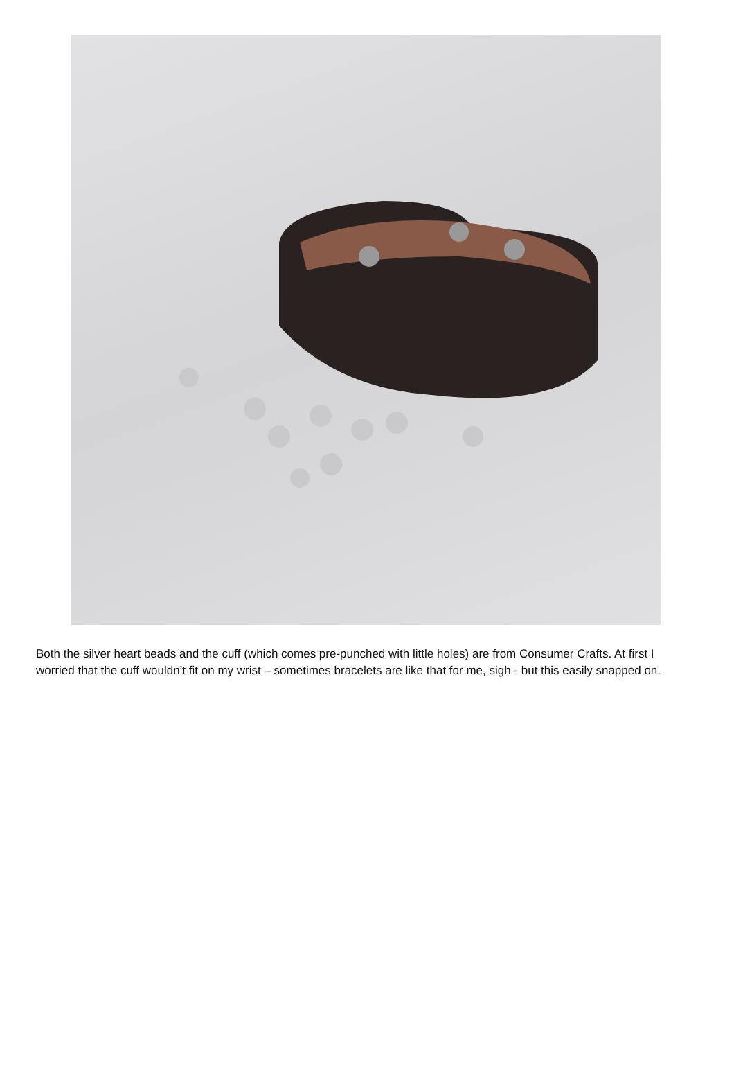Both the silver heart beads and the cuff (which comes pre-punched with little holes) are from Consumer Crafts. At first I worried that the cuff wouldn’t fit on my wrist – sometimes bracelets are like that for me, sigh - but this easily snapped on.